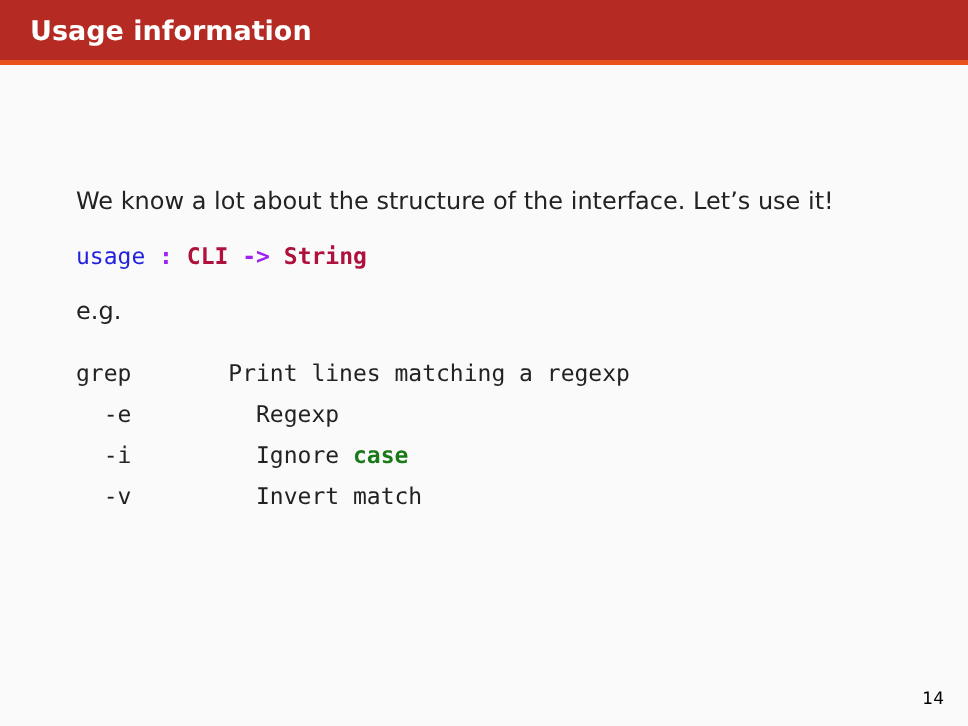Usage information
We know a lot about the structure of the interface. Let’s use it!
usage : CLI -> String
e.g.
grep       Print lines matching a regexp
  -e         Regexp
  -i         Ignore case
  -v         Invert match
14